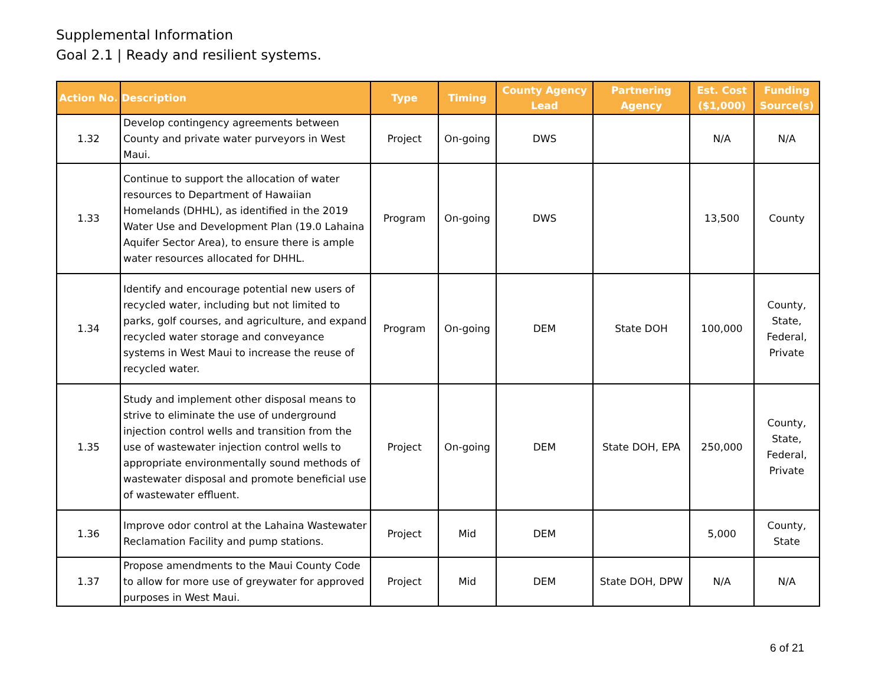Supplemental Information
Goal 2.1 | Ready and resilient systems.
| Action No. | Description | Type | Timing | County Agency Lead | Partnering Agency | Est. Cost ($1,000) | Funding Source(s) |
| --- | --- | --- | --- | --- | --- | --- | --- |
| 1.32 | Develop contingency agreements between County and private water purveyors in West Maui. | Project | On-going | DWS | | N/A | N/A |
| 1.33 | Continue to support the allocation of water resources to Department of Hawaiian Homelands (DHHL), as identified in the 2019 Water Use and Development Plan (19.0 Lahaina Aquifer Sector Area), to ensure there is ample water resources allocated for DHHL. | Program | On-going | DWS | | 13,500 | County |
| 1.34 | Identify and encourage potential new users of recycled water, including but not limited to parks, golf courses, and agriculture, and expand recycled water storage and conveyance systems in West Maui to increase the reuse of recycled water. | Program | On-going | DEM | State DOH | 100,000 | County, State, Federal, Private |
| 1.35 | Study and implement other disposal means to strive to eliminate the use of underground injection control wells and transition from the use of wastewater injection control wells to appropriate environmentally sound methods of wastewater disposal and promote beneficial use of wastewater effluent. | Project | On-going | DEM | State DOH, EPA | 250,000 | County, State, Federal, Private |
| 1.36 | Improve odor control at the Lahaina Wastewater Reclamation Facility and pump stations. | Project | Mid | DEM | | 5,000 | County, State |
| 1.37 | Propose amendments to the Maui County Code to allow for more use of greywater for approved purposes in West Maui. | Project | Mid | DEM | State DOH, DPW | N/A | N/A |
6 of 21